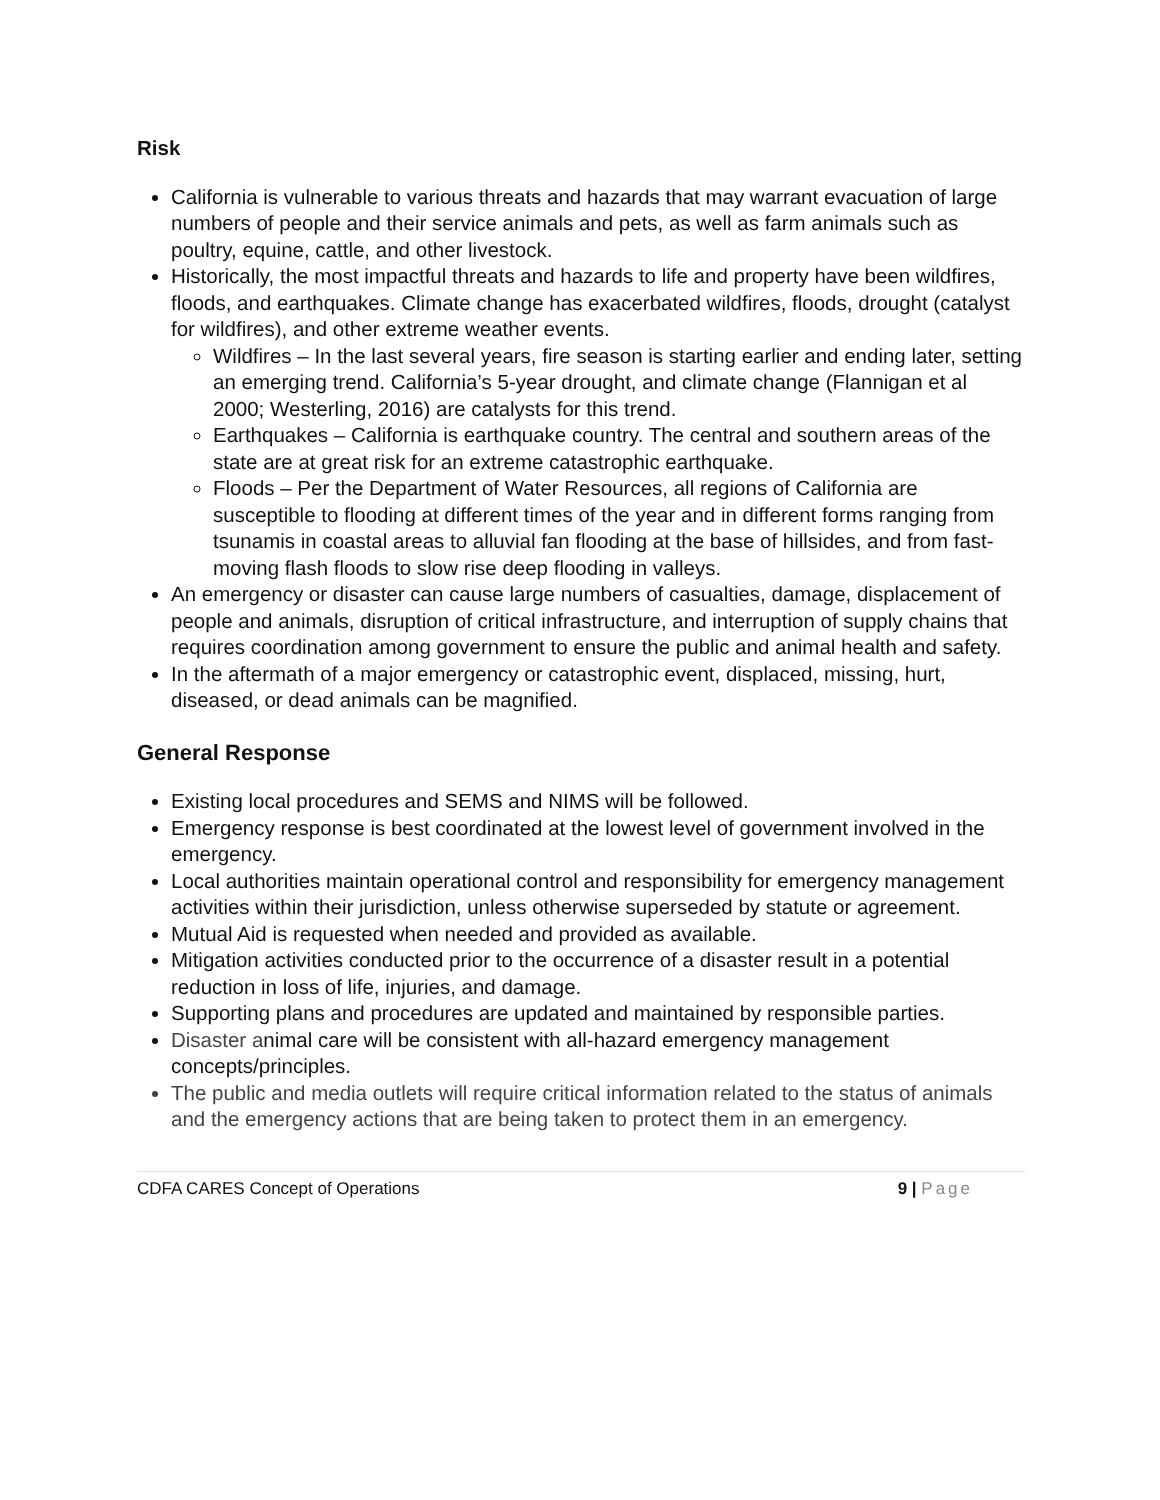Risk
California is vulnerable to various threats and hazards that may warrant evacuation of large numbers of people and their service animals and pets, as well as farm animals such as poultry, equine, cattle, and other livestock.
Historically, the most impactful threats and hazards to life and property have been wildfires, floods, and earthquakes. Climate change has exacerbated wildfires, floods, drought (catalyst for wildfires), and other extreme weather events.
Wildfires – In the last several years, fire season is starting earlier and ending later, setting an emerging trend. California’s 5-year drought, and climate change (Flannigan et al 2000; Westerling, 2016) are catalysts for this trend.
Earthquakes – California is earthquake country. The central and southern areas of the state are at great risk for an extreme catastrophic earthquake.
Floods – Per the Department of Water Resources, all regions of California are susceptible to flooding at different times of the year and in different forms ranging from tsunamis in coastal areas to alluvial fan flooding at the base of hillsides, and from fast-moving flash floods to slow rise deep flooding in valleys.
An emergency or disaster can cause large numbers of casualties, damage, displacement of people and animals, disruption of critical infrastructure, and interruption of supply chains that requires coordination among government to ensure the public and animal health and safety.
In the aftermath of a major emergency or catastrophic event, displaced, missing, hurt, diseased, or dead animals can be magnified.
General Response
Existing local procedures and SEMS and NIMS will be followed.
Emergency response is best coordinated at the lowest level of government involved in the emergency.
Local authorities maintain operational control and responsibility for emergency management activities within their jurisdiction, unless otherwise superseded by statute or agreement.
Mutual Aid is requested when needed and provided as available.
Mitigation activities conducted prior to the occurrence of a disaster result in a potential reduction in loss of life, injuries, and damage.
Supporting plans and procedures are updated and maintained by responsible parties.
Disaster animal care will be consistent with all-hazard emergency management concepts/principles.
The public and media outlets will require critical information related to the status of animals and the emergency actions that are being taken to protect them in an emergency.
CDFA CARES Concept of Operations
9 | Page